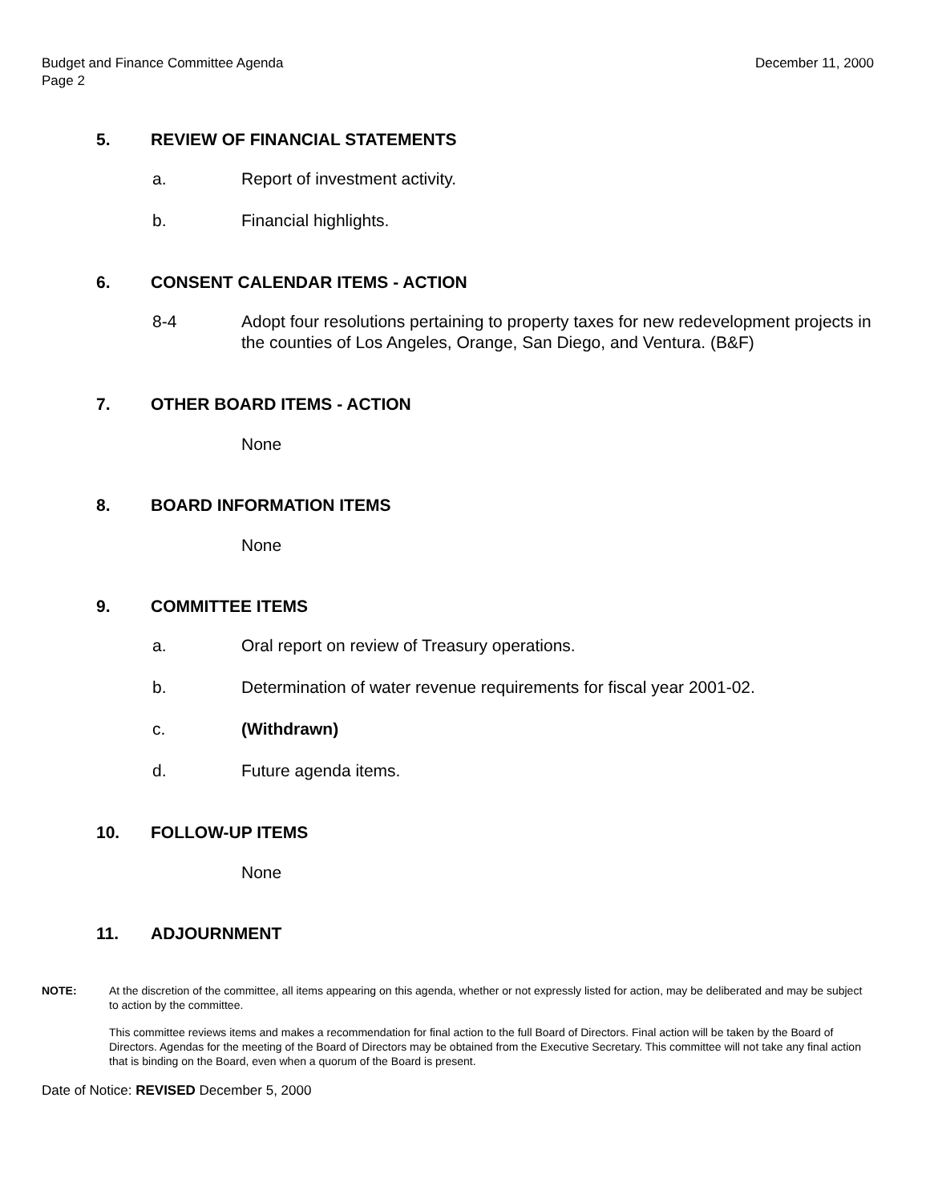Budget and Finance Committee Agenda
Page 2
December 11, 2000
5. REVIEW OF FINANCIAL STATEMENTS
a. Report of investment activity.
b. Financial highlights.
6. CONSENT CALENDAR ITEMS - ACTION
8-4 Adopt four resolutions pertaining to property taxes for new redevelopment projects in the counties of Los Angeles, Orange, San Diego, and Ventura. (B&F)
7. OTHER BOARD ITEMS - ACTION
None
8. BOARD INFORMATION ITEMS
None
9. COMMITTEE ITEMS
a. Oral report on review of Treasury operations.
b. Determination of water revenue requirements for fiscal year 2001-02.
c. (Withdrawn)
d. Future agenda items.
10. FOLLOW-UP ITEMS
None
11. ADJOURNMENT
NOTE: At the discretion of the committee, all items appearing on this agenda, whether or not expressly listed for action, may be deliberated and may be subject to action by the committee.
This committee reviews items and makes a recommendation for final action to the full Board of Directors. Final action will be taken by the Board of Directors. Agendas for the meeting of the Board of Directors may be obtained from the Executive Secretary. This committee will not take any final action that is binding on the Board, even when a quorum of the Board is present.
Date of Notice: REVISED December 5, 2000